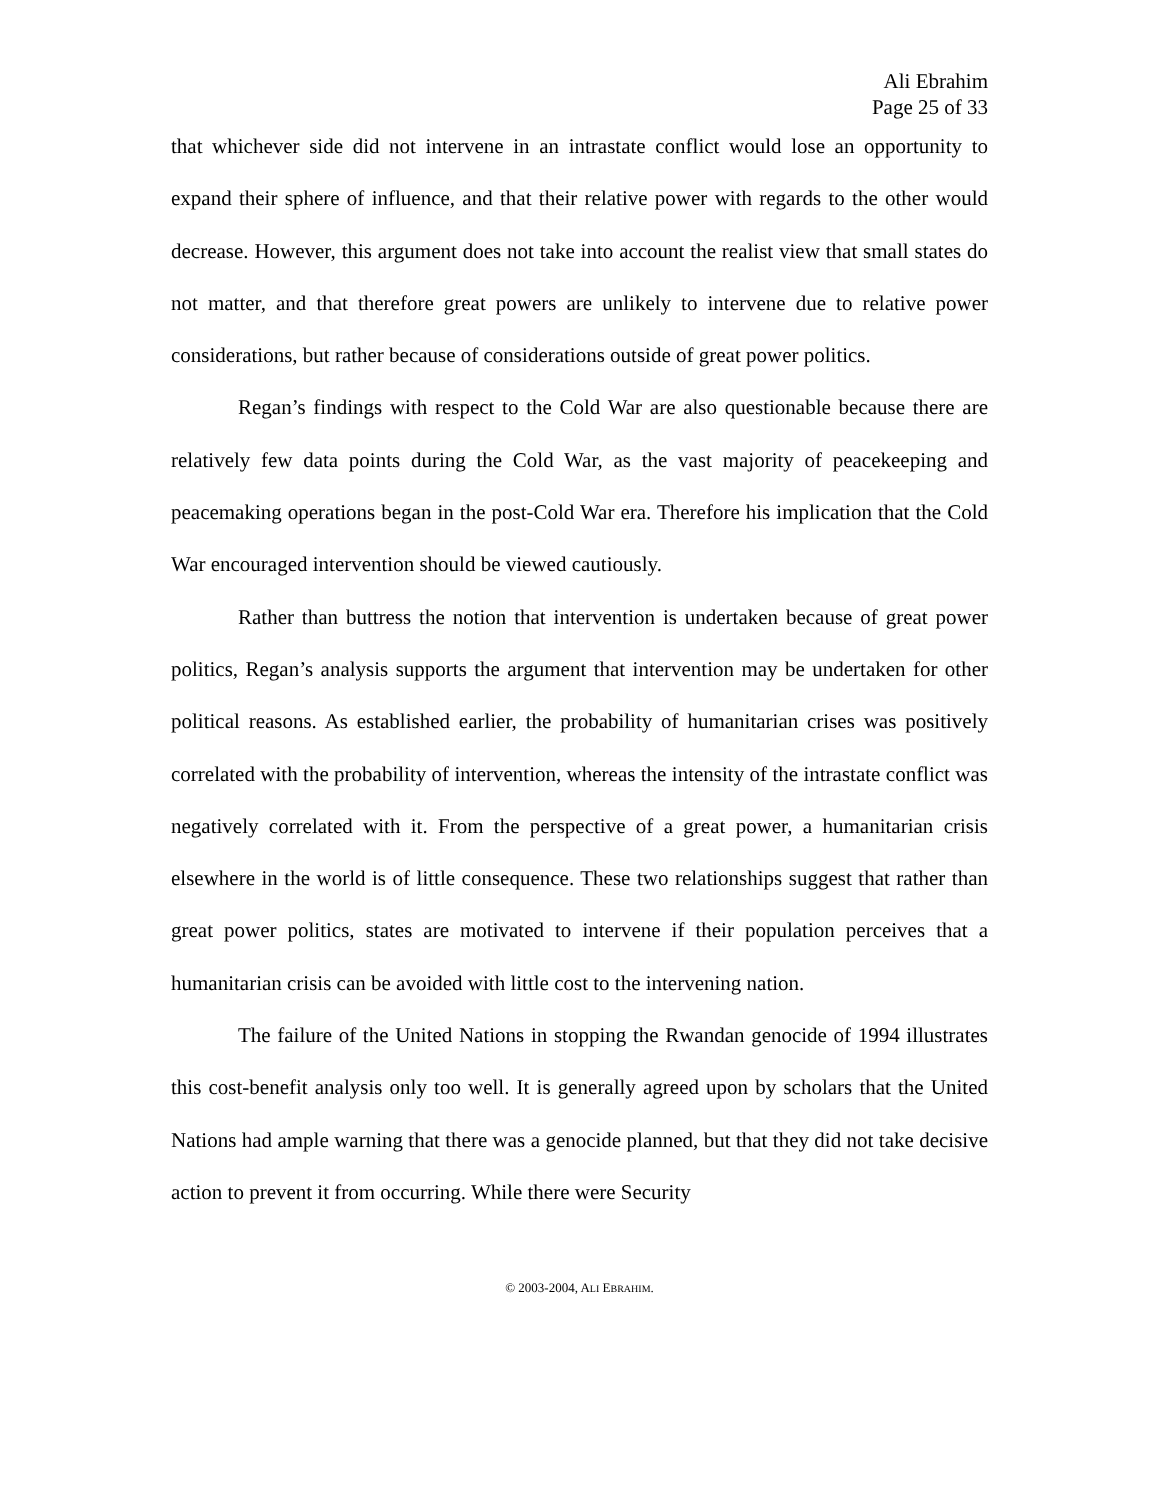Ali Ebrahim
Page 25 of 33
that whichever side did not intervene in an intrastate conflict would lose an opportunity to expand their sphere of influence, and that their relative power with regards to the other would decrease. However, this argument does not take into account the realist view that small states do not matter, and that therefore great powers are unlikely to intervene due to relative power considerations, but rather because of considerations outside of great power politics.
Regan’s findings with respect to the Cold War are also questionable because there are relatively few data points during the Cold War, as the vast majority of peacekeeping and peacemaking operations began in the post-Cold War era. Therefore his implication that the Cold War encouraged intervention should be viewed cautiously.
Rather than buttress the notion that intervention is undertaken because of great power politics, Regan’s analysis supports the argument that intervention may be undertaken for other political reasons. As established earlier, the probability of humanitarian crises was positively correlated with the probability of intervention, whereas the intensity of the intrastate conflict was negatively correlated with it. From the perspective of a great power, a humanitarian crisis elsewhere in the world is of little consequence. These two relationships suggest that rather than great power politics, states are motivated to intervene if their population perceives that a humanitarian crisis can be avoided with little cost to the intervening nation.
The failure of the United Nations in stopping the Rwandan genocide of 1994 illustrates this cost-benefit analysis only too well. It is generally agreed upon by scholars that the United Nations had ample warning that there was a genocide planned, but that they did not take decisive action to prevent it from occurring. While there were Security
© 2003-2004, ALI EBRAHIM.